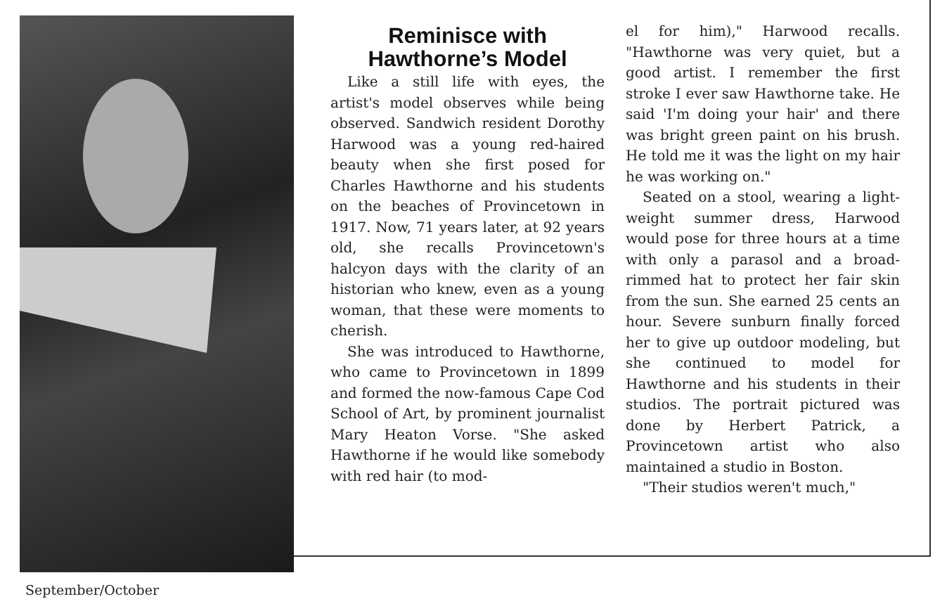Reminisce with Hawthorne’s Model
Like a still life with eyes, the artist's model observes while being observed. Sandwich resident Dorothy Harwood was a young red-haired beauty when she first posed for Charles Hawthorne and his students on the beaches of Provincetown in 1917. Now, 71 years later, at 92 years old, she recalls Provincetown's halcyon days with the clarity of an historian who knew, even as a young woman, that these were moments to cherish.
She was introduced to Hawthorne, who came to Provincetown in 1899 and formed the now-famous Cape Cod School of Art, by prominent journalist Mary Heaton Vorse. "She asked Hawthorne if he would like somebody with red hair (to mod-
el for him)," Harwood recalls. "Hawthorne was very quiet, but a good artist. I remember the first stroke I ever saw Hawthorne take. He said 'I'm doing your hair' and there was bright green paint on his brush. He told me it was the light on my hair he was working on."
Seated on a stool, wearing a light-weight summer dress, Harwood would pose for three hours at a time with only a parasol and a broad-rimmed hat to protect her fair skin from the sun. She earned 25 cents an hour. Severe sunburn finally forced her to give up outdoor modeling, but she continued to model for Hawthorne and his students in their studios. The portrait pictured was done by Herbert Patrick, a Provincetown artist who also maintained a studio in Boston.
"Their studios weren't much,"
September/October